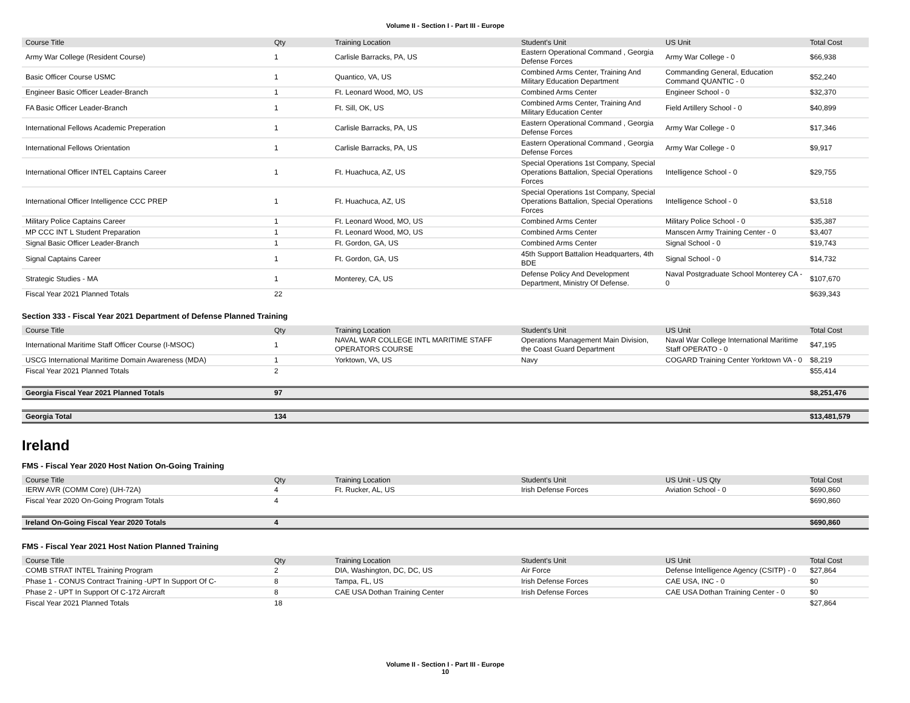Volume II - Section I - Part III - Europe
| Course Title | Qty | Training Location | Student's Unit | US Unit | Total Cost |
| --- | --- | --- | --- | --- | --- |
| Army War College (Resident Course) | 1 | Carlisle Barracks, PA, US | Eastern Operational Command , Georgia Defense Forces | Army War College - 0 | $66,938 |
| Basic Officer Course USMC | 1 | Quantico, VA, US | Combined Arms Center, Training And Military Education Department | Commanding General, Education Command QUANTIC - 0 | $52,240 |
| Engineer Basic Officer Leader-Branch | 1 | Ft. Leonard Wood, MO, US | Combined Arms Center | Engineer School - 0 | $32,370 |
| FA Basic Officer Leader-Branch | 1 | Ft. Sill, OK, US | Combined Arms Center, Training And Military Education Center | Field Artillery School - 0 | $40,899 |
| International Fellows Academic Preperation | 1 | Carlisle Barracks, PA, US | Eastern Operational Command , Georgia Defense Forces | Army War College - 0 | $17,346 |
| International Fellows Orientation | 1 | Carlisle Barracks, PA, US | Eastern Operational Command , Georgia Defense Forces | Army War College - 0 | $9,917 |
| International Officer INTEL Captains Career | 1 | Ft. Huachuca, AZ, US | Special Operations 1st Company, Special Operations Battalion, Special Operations Forces | Intelligence School - 0 | $29,755 |
| International Officer Intelligence CCC PREP | 1 | Ft. Huachuca, AZ, US | Special Operations 1st Company, Special Operations Battalion, Special Operations Forces | Intelligence School - 0 | $3,518 |
| Military Police Captains Career | 1 | Ft. Leonard Wood, MO, US | Combined Arms Center | Military Police School - 0 | $35,387 |
| MP CCC INT L Student Preparation | 1 | Ft. Leonard Wood, MO, US | Combined Arms Center | Manscen Army Training Center - 0 | $3,407 |
| Signal Basic Officer Leader-Branch | 1 | Ft. Gordon, GA, US | Combined Arms Center | Signal School - 0 | $19,743 |
| Signal Captains Career | 1 | Ft. Gordon, GA, US | 45th Support Battalion Headquarters, 4th BDE | Signal School - 0 | $14,732 |
| Strategic Studies - MA | 1 | Monterey, CA, US | Defense Policy And Development Department, Ministry Of Defense. | Naval Postgraduate School Monterey CA - 0 | $107,670 |
| Fiscal Year 2021 Planned Totals | 22 | | | | $639,343 |
Section 333 - Fiscal Year 2021 Department of Defense Planned Training
| Course Title | Qty | Training Location | Student's Unit | US Unit | Total Cost |
| --- | --- | --- | --- | --- | --- |
| International Maritime Staff Officer Course (I-MSOC) | 1 | NAVAL WAR COLLEGE INTL MARITIME STAFF OPERATORS COURSE | Operations Management Main Division, the Coast Guard Department | Naval War College International Maritime Staff OPERATO - 0 | $47,195 |
| USCG International Maritime Domain Awareness (MDA) | 1 | Yorktown, VA, US | Navy | COGARD Training Center Yorktown VA - 0 | $8,219 |
| Fiscal Year 2021 Planned Totals | 2 | | | | $55,414 |
| Georgia Fiscal Year 2021 Planned Totals | 97 | | | | $8,251,476 |
| Georgia Total | 134 | | | | $13,481,579 |
Ireland
FMS - Fiscal Year 2020 Host Nation On-Going Training
| Course Title | Qty | Training Location | Student's Unit | US Unit - US Qty | Total Cost |
| --- | --- | --- | --- | --- | --- |
| IERW AVR (COMM Core) (UH-72A) | 4 | Ft. Rucker, AL, US | Irish Defense Forces | Aviation School - 0 | $690,860 |
| Fiscal Year 2020 On-Going Program Totals | 4 | | | | $690,860 |
| Ireland On-Going Fiscal Year 2020 Totals | 4 | | | | $690,860 |
FMS - Fiscal Year 2021 Host Nation Planned Training
| Course Title | Qty | Training Location | Student's Unit | US Unit | Total Cost |
| --- | --- | --- | --- | --- | --- |
| COMB STRAT INTEL Training Program | 2 | DIA, Washington, DC, DC, US | Air Force | Defense Intelligence Agency (CSITP) - 0 | $27,864 |
| Phase 1 - CONUS Contract Training -UPT In Support Of C- | 8 | Tampa, FL, US | Irish Defense Forces | CAE USA, INC - 0 | $0 |
| Phase 2 - UPT In Support Of C-172 Aircraft | 8 | CAE USA Dothan Training Center | Irish Defense Forces | CAE USA Dothan Training Center - 0 | $0 |
| Fiscal Year 2021 Planned Totals | 18 | | | | $27,864 |
Volume II - Section I - Part III - Europe
10